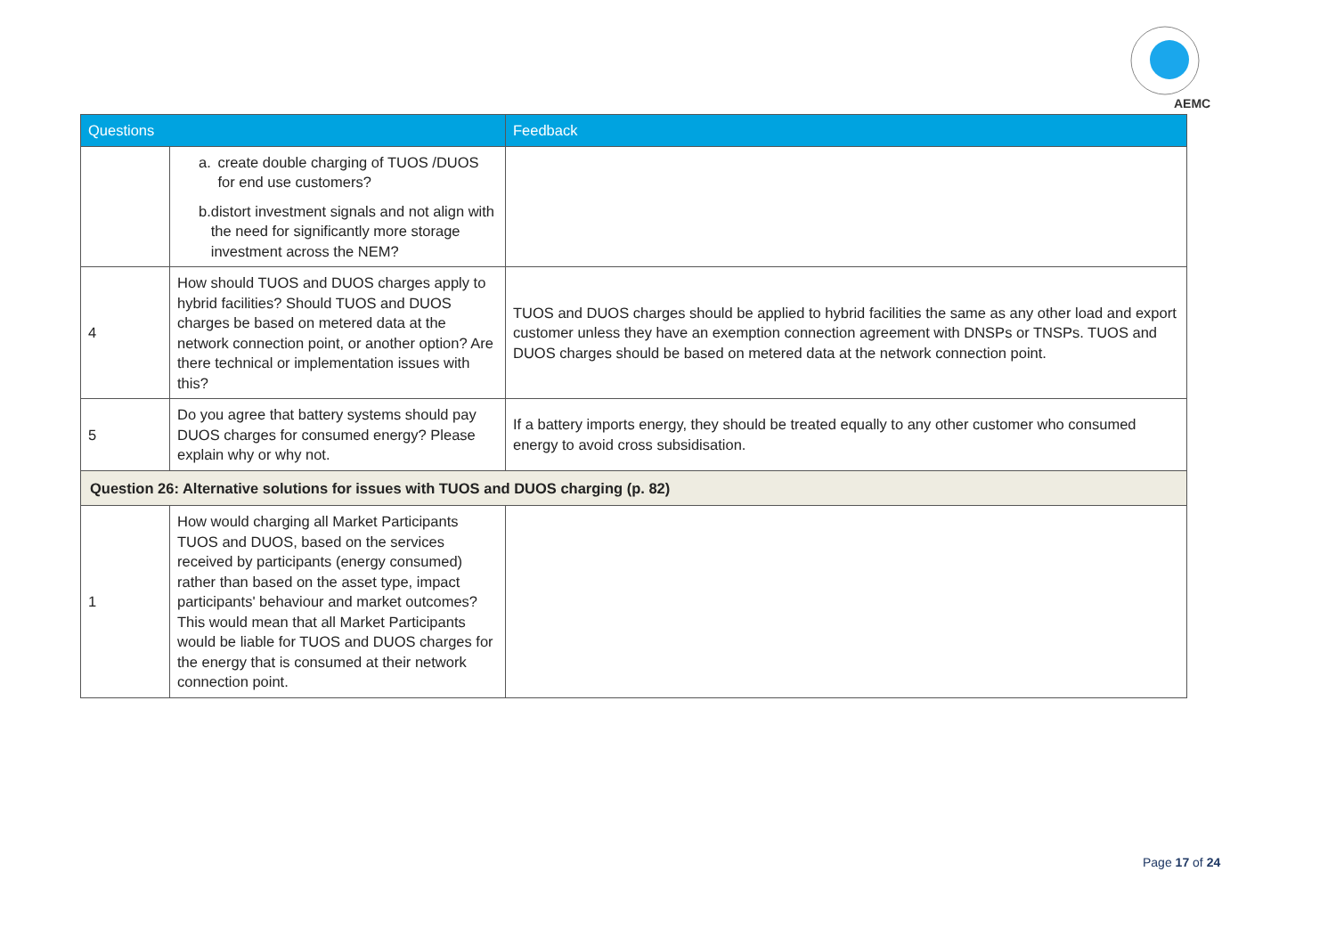AEMC
| Questions | | Feedback |
| --- | --- | --- |
| | a. create double charging of TUOS /DUOS for end use customers? b. distort investment signals and not align with the need for significantly more storage investment across the NEM? | |
| 4 | How should TUOS and DUOS charges apply to hybrid facilities? Should TUOS and DUOS charges be based on metered data at the network connection point, or another option? Are there technical or implementation issues with this? | TUOS and DUOS charges should be applied to hybrid facilities the same as any other load and export customer unless they have an exemption connection agreement with DNSPs or TNSPs. TUOS and DUOS charges should be based on metered data at the network connection point. |
| 5 | Do you agree that battery systems should pay DUOS charges for consumed energy? Please explain why or why not. | If a battery imports energy, they should be treated equally to any other customer who consumed energy to avoid cross subsidisation. |
| Question 26: Alternative solutions for issues with TUOS and DUOS charging (p. 82) | | |
| 1 | How would charging all Market Participants TUOS and DUOS, based on the services received by participants (energy consumed) rather than based on the asset type, impact participants' behaviour and market outcomes? This would mean that all Market Participants would be liable for TUOS and DUOS charges for the energy that is consumed at their network connection point. | |
Page 17 of 24